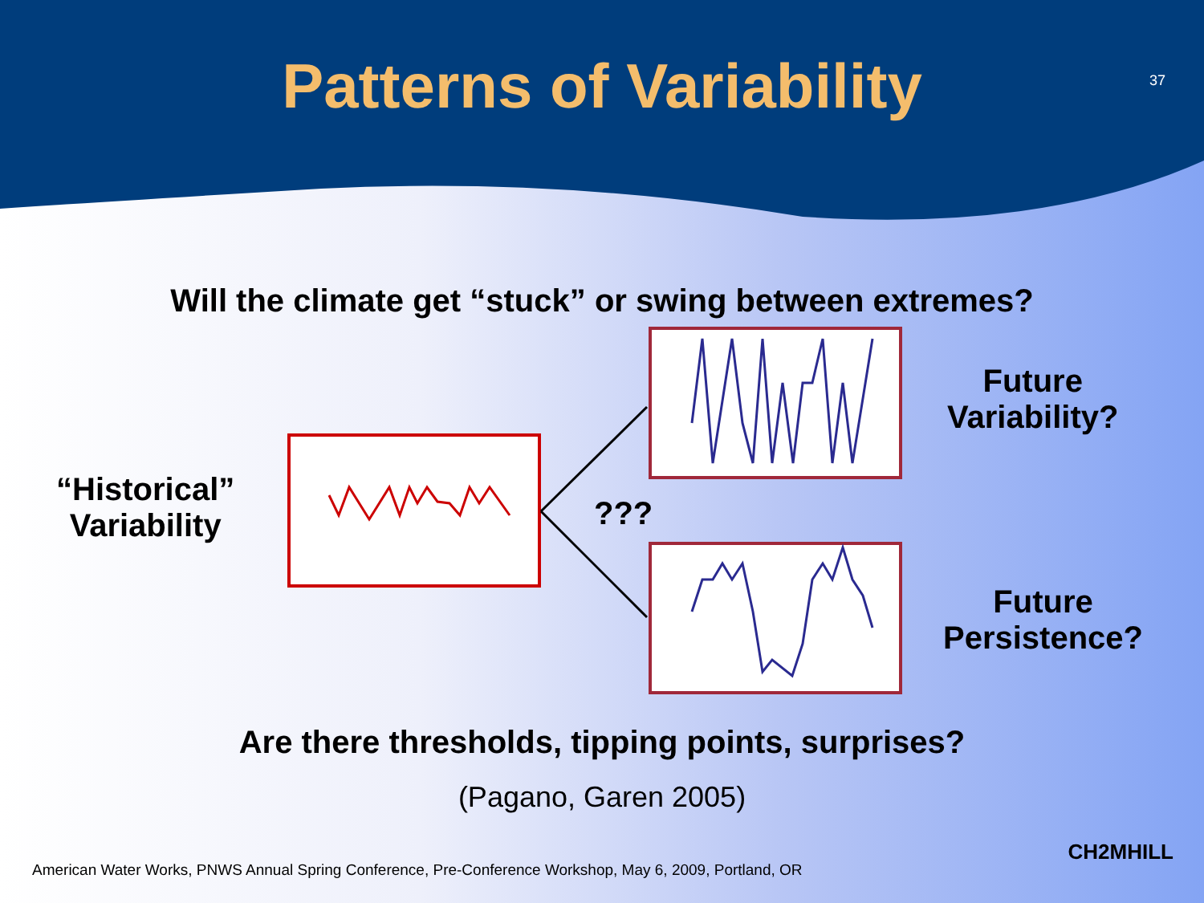Patterns of Variability
37
Will the climate get “stuck” or swing between extremes?
“Historical”
Variability
???
Future
Variability?
Future
Persistence?
Are there thresholds, tipping points, surprises?
(Pagano, Garen 2005)
American Water Works, PNWS Annual Spring Conference, Pre-Conference Workshop, May 6, 2009, Portland, OR
CH2MHILL